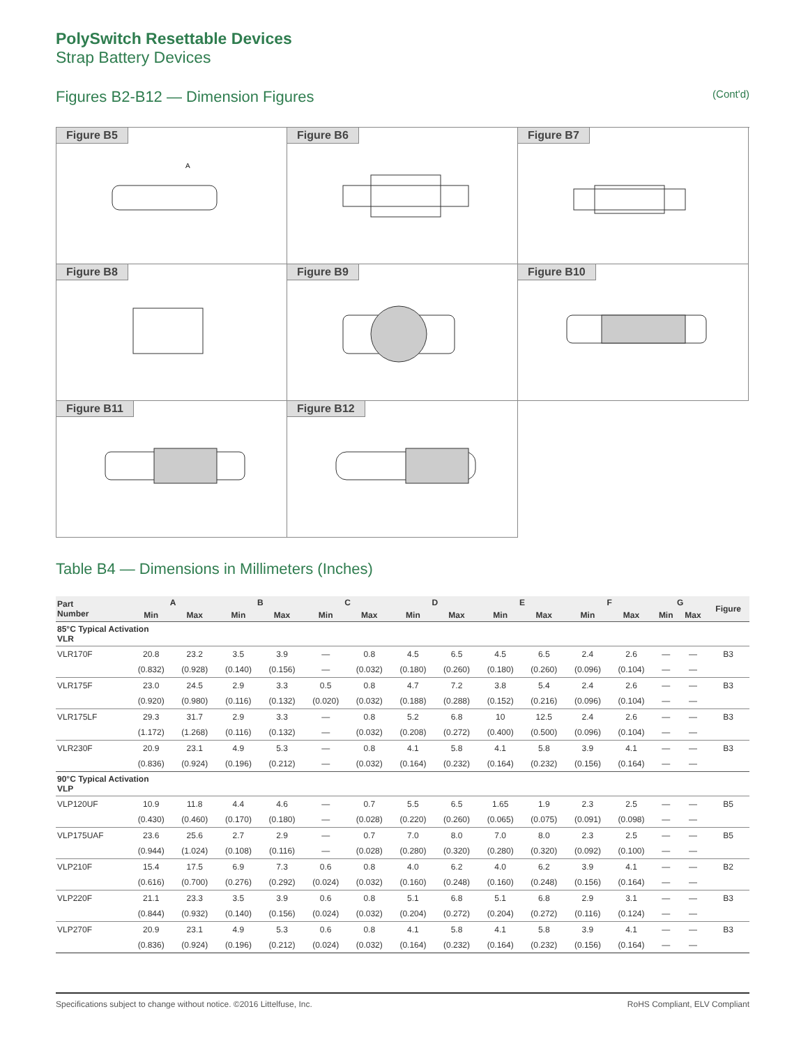PolySwitch Resettable Devices
Strap Battery Devices
Figures B2-B12 — Dimension Figures (Cont'd)
Figure B5
A
Figure B6
Figure B7
Figure B8
Figure B9
Figure B10
Figure B11
Figure B12
Table B4 — Dimensions in Millimeters (Inches)
| Part Number | A | | B | | C | | D | | E | | F | | G | | Figure |
| --- | --- | --- | --- | --- | --- | --- | --- | --- | --- | --- | --- | --- | --- | --- | --- |
| | Min | Max | Min | Max | Min | Max | Min | Max | Min | Max | Min | Max | Min | Max | |
| 85°C Typical Activation VLR | | | | | | | | | | | | | | | |
| VLR170F | 20.8 | 23.2 | 3.5 | 3.9 | — | 0.8 | 4.5 | 6.5 | 4.5 | 6.5 | 2.4 | 2.6 | — | — | B3 |
| | (0.832) | (0.928) | (0.140) | (0.156) | — | (0.032) | (0.180) | (0.260) | (0.180) | (0.260) | (0.096) | (0.104) | — | — | |
| VLR175F | 23.0 | 24.5 | 2.9 | 3.3 | 0.5 | 0.8 | 4.7 | 7.2 | 3.8 | 5.4 | 2.4 | 2.6 | — | — | B3 |
| | (0.920) | (0.980) | (0.116) | (0.132) | (0.020) | (0.032) | (0.188) | (0.288) | (0.152) | (0.216) | (0.096) | (0.104) | — | — | |
| VLR175LF | 29.3 | 31.7 | 2.9 | 3.3 | — | 0.8 | 5.2 | 6.8 | 10 | 12.5 | 2.4 | 2.6 | — | — | B3 |
| | (1.172) | (1.268) | (0.116) | (0.132) | — | (0.032) | (0.208) | (0.272) | (0.400) | (0.500) | (0.096) | (0.104) | — | — | |
| VLR230F | 20.9 | 23.1 | 4.9 | 5.3 | — | 0.8 | 4.1 | 5.8 | 4.1 | 5.8 | 3.9 | 4.1 | — | — | B3 |
| | (0.836) | (0.924) | (0.196) | (0.212) | — | (0.032) | (0.164) | (0.232) | (0.164) | (0.232) | (0.156) | (0.164) | — | — | |
| 90°C Typical Activation VLP | | | | | | | | | | | | | | | |
| VLP120UF | 10.9 | 11.8 | 4.4 | 4.6 | — | 0.7 | 5.5 | 6.5 | 1.65 | 1.9 | 2.3 | 2.5 | — | — | B5 |
| | (0.430) | (0.460) | (0.170) | (0.180) | — | (0.028) | (0.220) | (0.260) | (0.065) | (0.075) | (0.091) | (0.098) | — | — | |
| VLP175UAF | 23.6 | 25.6 | 2.7 | 2.9 | — | 0.7 | 7.0 | 8.0 | 7.0 | 8.0 | 2.3 | 2.5 | — | — | B5 |
| | (0.944) | (1.024) | (0.108) | (0.116) | — | (0.028) | (0.280) | (0.320) | (0.280) | (0.320) | (0.092) | (0.100) | — | — | |
| VLP210F | 15.4 | 17.5 | 6.9 | 7.3 | 0.6 | 0.8 | 4.0 | 6.2 | 4.0 | 6.2 | 3.9 | 4.1 | — | — | B2 |
| | (0.616) | (0.700) | (0.276) | (0.292) | (0.024) | (0.032) | (0.160) | (0.248) | (0.160) | (0.248) | (0.156) | (0.164) | — | — | |
| VLP220F | 21.1 | 23.3 | 3.5 | 3.9 | 0.6 | 0.8 | 5.1 | 6.8 | 5.1 | 6.8 | 2.9 | 3.1 | — | — | B3 |
| | (0.844) | (0.932) | (0.140) | (0.156) | (0.024) | (0.032) | (0.204) | (0.272) | (0.204) | (0.272) | (0.116) | (0.124) | — | — | |
| VLP270F | 20.9 | 23.1 | 4.9 | 5.3 | 0.6 | 0.8 | 4.1 | 5.8 | 4.1 | 5.8 | 3.9 | 4.1 | — | — | B3 |
| | (0.836) | (0.924) | (0.196) | (0.212) | (0.024) | (0.032) | (0.164) | (0.232) | (0.164) | (0.232) | (0.156) | (0.164) | — | — | |
Specifications subject to change without notice. ©2016 Littelfuse, Inc. RoHS Compliant, ELV Compliant